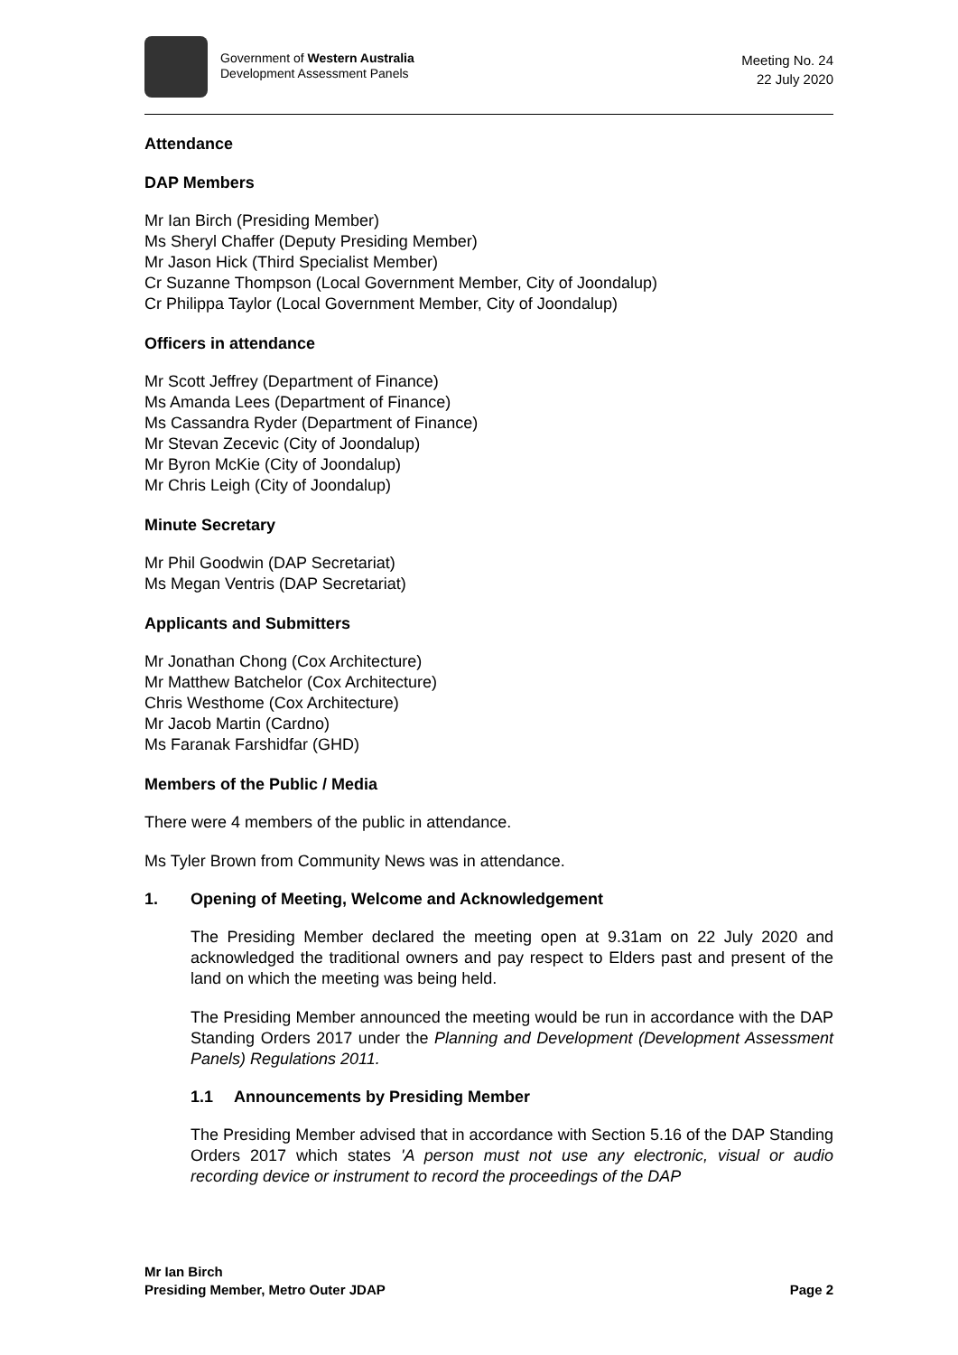Government of Western Australia
Development Assessment Panels
Meeting No. 24
22 July 2020
Attendance
DAP Members
Mr Ian Birch (Presiding Member)
Ms Sheryl Chaffer (Deputy Presiding Member)
Mr Jason Hick (Third Specialist Member)
Cr Suzanne Thompson (Local Government Member, City of Joondalup)
Cr Philippa Taylor (Local Government Member, City of Joondalup)
Officers in attendance
Mr Scott Jeffrey (Department of Finance)
Ms Amanda Lees (Department of Finance)
Ms Cassandra Ryder (Department of Finance)
Mr Stevan Zecevic (City of Joondalup)
Mr Byron McKie (City of Joondalup)
Mr Chris Leigh (City of Joondalup)
Minute Secretary
Mr Phil Goodwin (DAP Secretariat)
Ms Megan Ventris (DAP Secretariat)
Applicants and Submitters
Mr Jonathan Chong (Cox Architecture)
Mr Matthew Batchelor (Cox Architecture)
Chris Westhome (Cox Architecture)
Mr Jacob Martin (Cardno)
Ms Faranak Farshidfar (GHD)
Members of the Public / Media
There were 4 members of the public in attendance.
Ms Tyler Brown from Community News was in attendance.
1. Opening of Meeting, Welcome and Acknowledgement
The Presiding Member declared the meeting open at 9.31am on 22 July 2020 and acknowledged the traditional owners and pay respect to Elders past and present of the land on which the meeting was being held.
The Presiding Member announced the meeting would be run in accordance with the DAP Standing Orders 2017 under the Planning and Development (Development Assessment Panels) Regulations 2011.
1.1 Announcements by Presiding Member
The Presiding Member advised that in accordance with Section 5.16 of the DAP Standing Orders 2017 which states 'A person must not use any electronic, visual or audio recording device or instrument to record the proceedings of the DAP
Mr Ian Birch
Presiding Member, Metro Outer JDAP Page 2